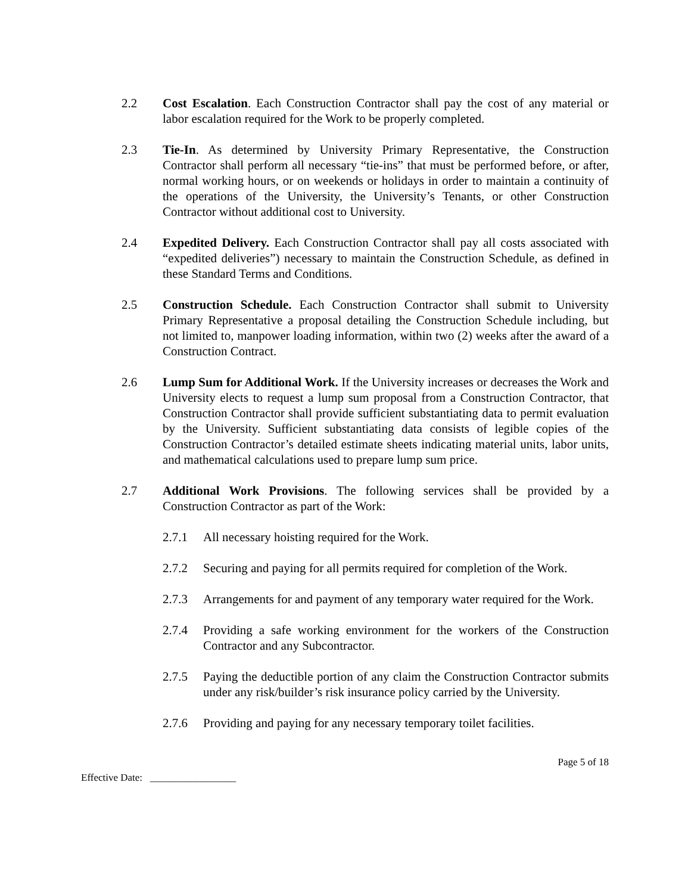2.2 Cost Escalation. Each Construction Contractor shall pay the cost of any material or labor escalation required for the Work to be properly completed.
2.3 Tie-In. As determined by University Primary Representative, the Construction Contractor shall perform all necessary “tie-ins” that must be performed before, or after, normal working hours, or on weekends or holidays in order to maintain a continuity of the operations of the University, the University’s Tenants, or other Construction Contractor without additional cost to University.
2.4 Expedited Delivery. Each Construction Contractor shall pay all costs associated with “expedited deliveries”) necessary to maintain the Construction Schedule, as defined in these Standard Terms and Conditions.
2.5 Construction Schedule. Each Construction Contractor shall submit to University Primary Representative a proposal detailing the Construction Schedule including, but not limited to, manpower loading information, within two (2) weeks after the award of a Construction Contract.
2.6 Lump Sum for Additional Work. If the University increases or decreases the Work and University elects to request a lump sum proposal from a Construction Contractor, that Construction Contractor shall provide sufficient substantiating data to permit evaluation by the University. Sufficient substantiating data consists of legible copies of the Construction Contractor’s detailed estimate sheets indicating material units, labor units, and mathematical calculations used to prepare lump sum price.
2.7 Additional Work Provisions. The following services shall be provided by a Construction Contractor as part of the Work:
2.7.1 All necessary hoisting required for the Work.
2.7.2 Securing and paying for all permits required for completion of the Work.
2.7.3 Arrangements for and payment of any temporary water required for the Work.
2.7.4 Providing a safe working environment for the workers of the Construction Contractor and any Subcontractor.
2.7.5 Paying the deductible portion of any claim the Construction Contractor submits under any risk/builder’s risk insurance policy carried by the University.
2.7.6 Providing and paying for any necessary temporary toilet facilities.
Page 5 of 18
Effective Date: _________________